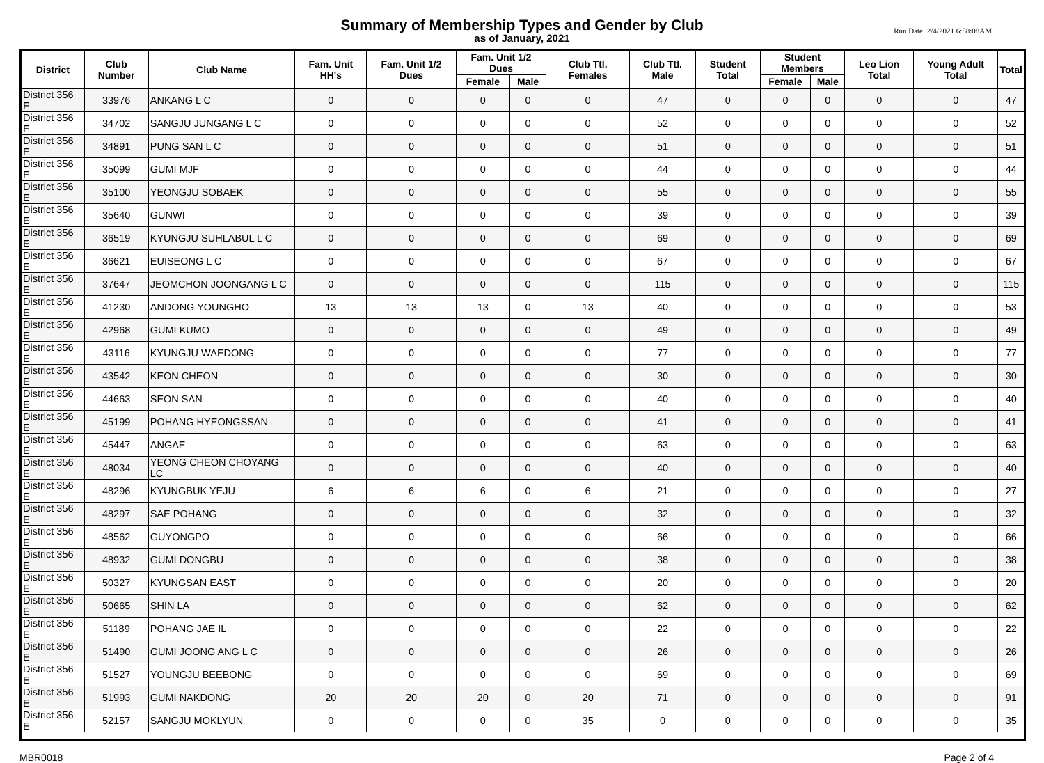Summary of Membership Types and Gender by Club
as of January, 2021
Run Date: 2/4/2021 6:58:08AM
| District | Club Number | Club Name | Fam. Unit HH's | Fam. Unit 1/2 Dues | Fam. Unit 1/2 Dues | | Club Ttl. Females | Club Ttl. Male | Student Total | Student Members | | Leo Lion Total | Young Adult Total | Total |
| --- | --- | --- | --- | --- | --- | --- | --- | --- | --- | --- | --- | --- | --- | --- |
| | | | | | Female | Male | | | | Female | Male | | | |
| District 356 E | 33976 | ANKANG L C | 0 | 0 | 0 | 0 | 0 | 47 | 0 | 0 | 0 | 0 | 0 | 47 |
| District 356 E | 34702 | SANGJU JUNGANG L C | 0 | 0 | 0 | 0 | 0 | 52 | 0 | 0 | 0 | 0 | 0 | 52 |
| District 356 E | 34891 | PUNG SAN L C | 0 | 0 | 0 | 0 | 0 | 51 | 0 | 0 | 0 | 0 | 0 | 51 |
| District 356 E | 35099 | GUMI MJF | 0 | 0 | 0 | 0 | 0 | 44 | 0 | 0 | 0 | 0 | 0 | 44 |
| District 356 E | 35100 | YEONGJU SOBAEK | 0 | 0 | 0 | 0 | 0 | 55 | 0 | 0 | 0 | 0 | 0 | 55 |
| District 356 E | 35640 | GUNWI | 0 | 0 | 0 | 0 | 0 | 39 | 0 | 0 | 0 | 0 | 0 | 39 |
| District 356 E | 36519 | KYUNGJU SUHLABUL L C | 0 | 0 | 0 | 0 | 0 | 69 | 0 | 0 | 0 | 0 | 0 | 69 |
| District 356 E | 36621 | EUISEONG L C | 0 | 0 | 0 | 0 | 0 | 67 | 0 | 0 | 0 | 0 | 0 | 67 |
| District 356 E | 37647 | JEOMCHON JOONGANG L C | 0 | 0 | 0 | 0 | 0 | 115 | 0 | 0 | 0 | 0 | 0 | 115 |
| District 356 E | 41230 | ANDONG YOUNGHO | 13 | 13 | 13 | 0 | 13 | 40 | 0 | 0 | 0 | 0 | 0 | 53 |
| District 356 E | 42968 | GUMI KUMO | 0 | 0 | 0 | 0 | 0 | 49 | 0 | 0 | 0 | 0 | 0 | 49 |
| District 356 E | 43116 | KYUNGJU WAEDONG | 0 | 0 | 0 | 0 | 0 | 77 | 0 | 0 | 0 | 0 | 0 | 77 |
| District 356 E | 43542 | KEON CHEON | 0 | 0 | 0 | 0 | 0 | 30 | 0 | 0 | 0 | 0 | 0 | 30 |
| District 356 E | 44663 | SEON SAN | 0 | 0 | 0 | 0 | 0 | 40 | 0 | 0 | 0 | 0 | 0 | 40 |
| District 356 E | 45199 | POHANG HYEONGSSAN | 0 | 0 | 0 | 0 | 0 | 41 | 0 | 0 | 0 | 0 | 0 | 41 |
| District 356 E | 45447 | ANGAE | 0 | 0 | 0 | 0 | 0 | 63 | 0 | 0 | 0 | 0 | 0 | 63 |
| District 356 E | 48034 | YEONG CHEON CHOYANG LC | 0 | 0 | 0 | 0 | 0 | 40 | 0 | 0 | 0 | 0 | 0 | 40 |
| District 356 E | 48296 | KYUNGBUK YEJU | 6 | 6 | 6 | 0 | 6 | 21 | 0 | 0 | 0 | 0 | 0 | 27 |
| District 356 E | 48297 | SAE POHANG | 0 | 0 | 0 | 0 | 0 | 32 | 0 | 0 | 0 | 0 | 0 | 32 |
| District 356 E | 48562 | GUYONGPO | 0 | 0 | 0 | 0 | 0 | 66 | 0 | 0 | 0 | 0 | 0 | 66 |
| District 356 E | 48932 | GUMI DONGBU | 0 | 0 | 0 | 0 | 0 | 38 | 0 | 0 | 0 | 0 | 0 | 38 |
| District 356 E | 50327 | KYUNGSAN EAST | 0 | 0 | 0 | 0 | 0 | 20 | 0 | 0 | 0 | 0 | 0 | 20 |
| District 356 E | 50665 | SHIN LA | 0 | 0 | 0 | 0 | 0 | 62 | 0 | 0 | 0 | 0 | 0 | 62 |
| District 356 E | 51189 | POHANG JAE IL | 0 | 0 | 0 | 0 | 0 | 22 | 0 | 0 | 0 | 0 | 0 | 22 |
| District 356 E | 51490 | GUMI JOONG ANG L C | 0 | 0 | 0 | 0 | 0 | 26 | 0 | 0 | 0 | 0 | 0 | 26 |
| District 356 E | 51527 | YOUNGJU BEEBONG | 0 | 0 | 0 | 0 | 0 | 69 | 0 | 0 | 0 | 0 | 0 | 69 |
| District 356 E | 51993 | GUMI NAKDONG | 20 | 20 | 20 | 0 | 20 | 71 | 0 | 0 | 0 | 0 | 0 | 91 |
| District 356 E | 52157 | SANGJU MOKLYUN | 0 | 0 | 0 | 0 | 35 | 0 | 0 | 0 | 0 | 0 | 0 | 35 |
MBR0018 Page 2 of 4